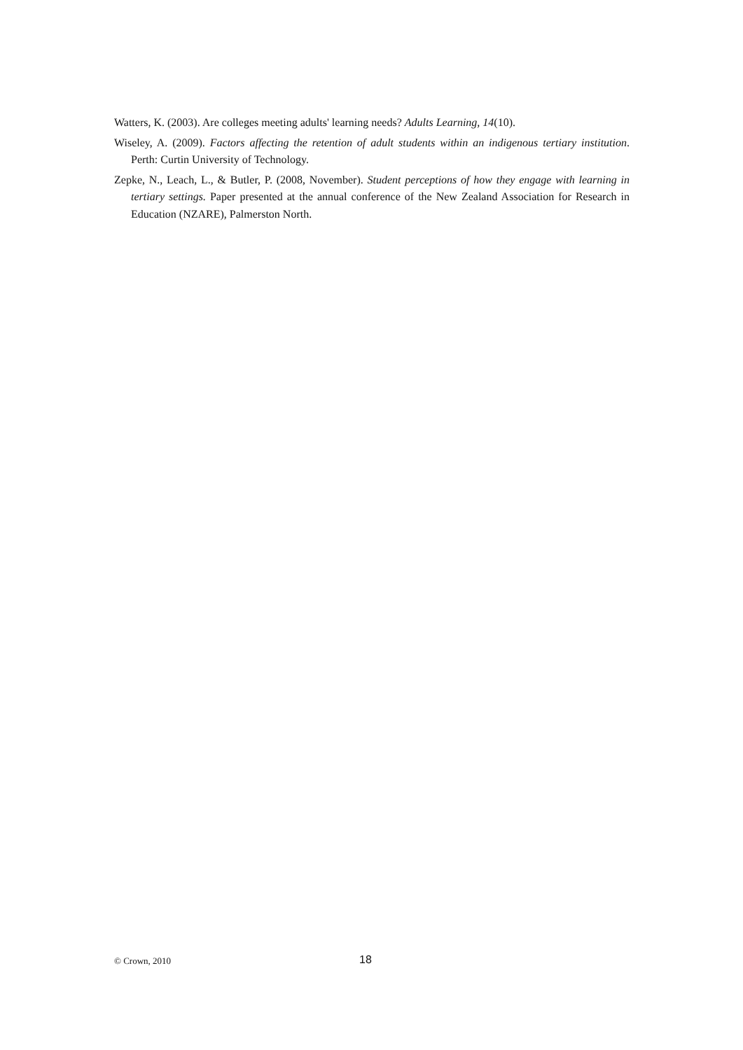Watters, K. (2003). Are colleges meeting adults' learning needs? Adults Learning, 14(10).
Wiseley, A. (2009). Factors affecting the retention of adult students within an indigenous tertiary institution. Perth: Curtin University of Technology.
Zepke, N., Leach, L., & Butler, P. (2008, November). Student perceptions of how they engage with learning in tertiary settings. Paper presented at the annual conference of the New Zealand Association for Research in Education (NZARE), Palmerston North.
© Crown, 2010 18